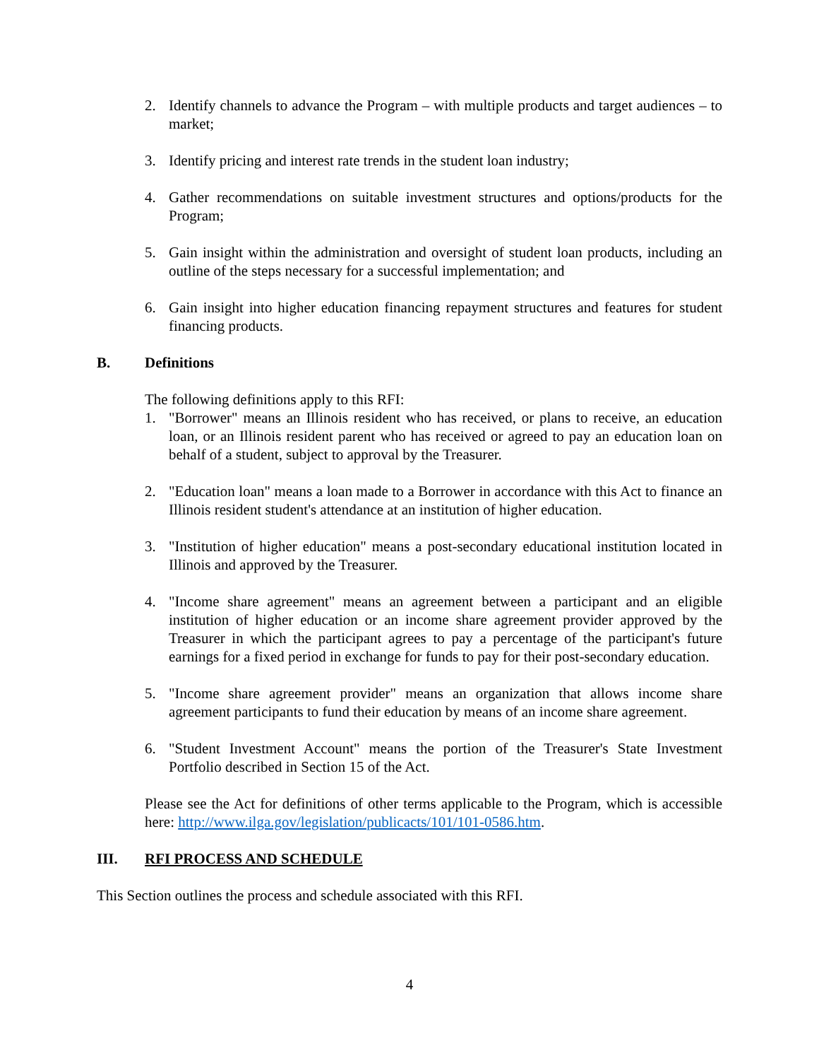2. Identify channels to advance the Program – with multiple products and target audiences – to market;
3. Identify pricing and interest rate trends in the student loan industry;
4. Gather recommendations on suitable investment structures and options/products for the Program;
5. Gain insight within the administration and oversight of student loan products, including an outline of the steps necessary for a successful implementation; and
6. Gain insight into higher education financing repayment structures and features for student financing products.
B. Definitions
The following definitions apply to this RFI:
1. "Borrower" means an Illinois resident who has received, or plans to receive, an education loan, or an Illinois resident parent who has received or agreed to pay an education loan on behalf of a student, subject to approval by the Treasurer.
2. "Education loan" means a loan made to a Borrower in accordance with this Act to finance an Illinois resident student's attendance at an institution of higher education.
3. "Institution of higher education" means a post-secondary educational institution located in Illinois and approved by the Treasurer.
4. "Income share agreement" means an agreement between a participant and an eligible institution of higher education or an income share agreement provider approved by the Treasurer in which the participant agrees to pay a percentage of the participant's future earnings for a fixed period in exchange for funds to pay for their post-secondary education.
5. "Income share agreement provider" means an organization that allows income share agreement participants to fund their education by means of an income share agreement.
6. "Student Investment Account" means the portion of the Treasurer's State Investment Portfolio described in Section 15 of the Act.
Please see the Act for definitions of other terms applicable to the Program, which is accessible here: http://www.ilga.gov/legislation/publicacts/101/101-0586.htm.
III. RFI PROCESS AND SCHEDULE
This Section outlines the process and schedule associated with this RFI.
4